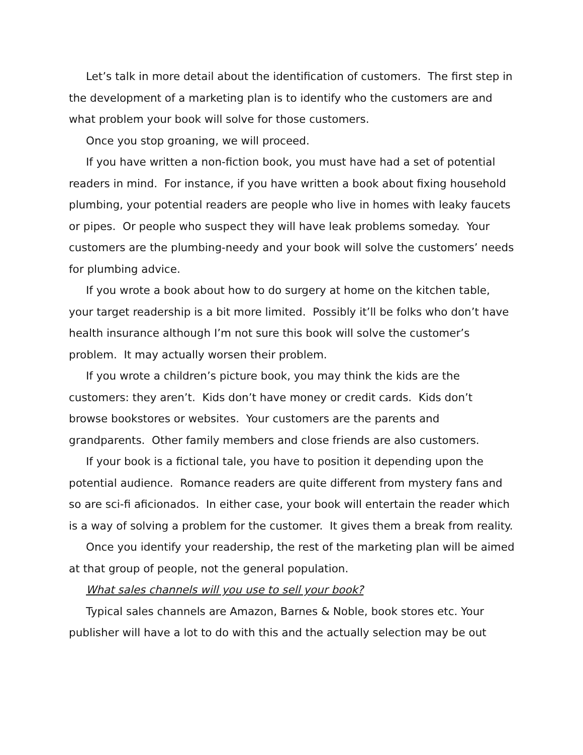Let’s talk in more detail about the identification of customers. The first step in the development of a marketing plan is to identify who the customers are and what problem your book will solve for those customers.
Once you stop groaning, we will proceed.
If you have written a non-fiction book, you must have had a set of potential readers in mind. For instance, if you have written a book about fixing household plumbing, your potential readers are people who live in homes with leaky faucets or pipes. Or people who suspect they will have leak problems someday. Your customers are the plumbing-needy and your book will solve the customers’ needs for plumbing advice.
If you wrote a book about how to do surgery at home on the kitchen table, your target readership is a bit more limited. Possibly it’ll be folks who don’t have health insurance although I’m not sure this book will solve the customer’s problem. It may actually worsen their problem.
If you wrote a children’s picture book, you may think the kids are the customers: they aren’t. Kids don’t have money or credit cards. Kids don’t browse bookstores or websites. Your customers are the parents and grandparents. Other family members and close friends are also customers.
If your book is a fictional tale, you have to position it depending upon the potential audience. Romance readers are quite different from mystery fans and so are sci-fi aficionados. In either case, your book will entertain the reader which is a way of solving a problem for the customer. It gives them a break from reality.
Once you identify your readership, the rest of the marketing plan will be aimed at that group of people, not the general population.
What sales channels will you use to sell your book?
Typical sales channels are Amazon, Barnes & Noble, book stores etc. Your publisher will have a lot to do with this and the actually selection may be out